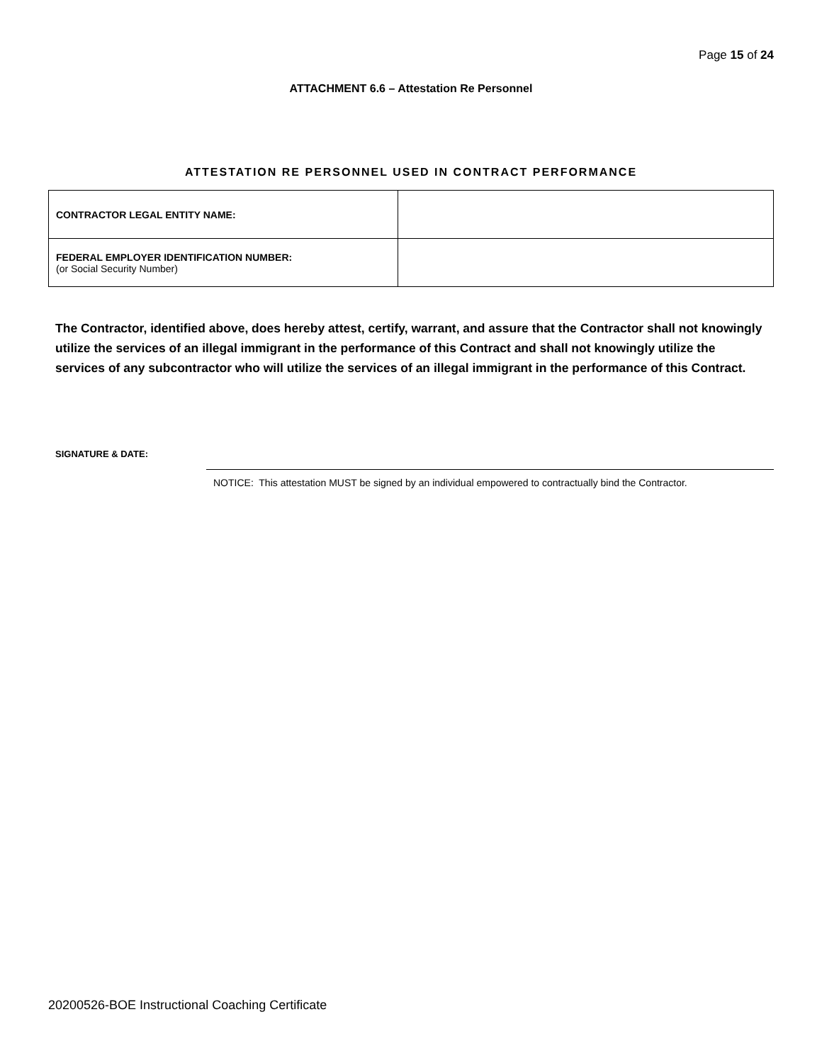Page 15 of 24
ATTACHMENT 6.6 – Attestation Re Personnel
ATTESTATION RE PERSONNEL USED IN CONTRACT PERFORMANCE
| CONTRACTOR LEGAL ENTITY NAME: | |
| FEDERAL EMPLOYER IDENTIFICATION NUMBER: (or Social Security Number) | |
The Contractor, identified above, does hereby attest, certify, warrant, and assure that the Contractor shall not knowingly utilize the services of an illegal immigrant in the performance of this Contract and shall not knowingly utilize the services of any subcontractor who will utilize the services of an illegal immigrant in the performance of this Contract.
SIGNATURE & DATE:
NOTICE: This attestation MUST be signed by an individual empowered to contractually bind the Contractor.
20200526-BOE Instructional Coaching Certificate